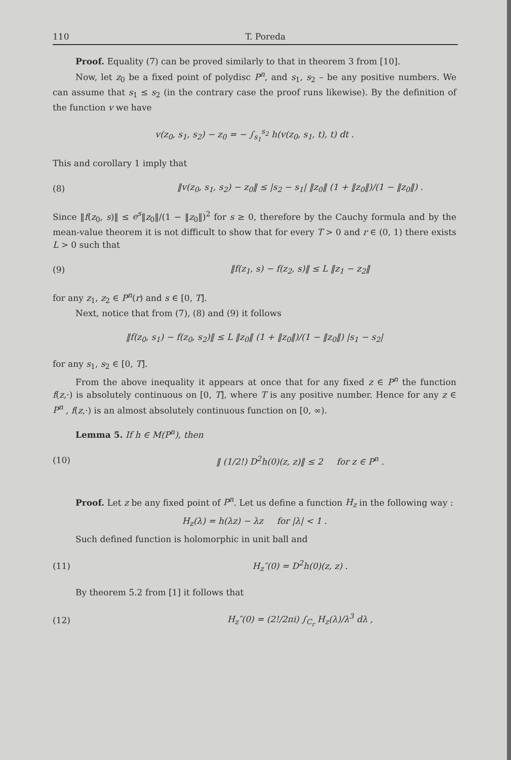110 T. Poreda
Proof. Equality (7) can be proved similarly to that in theorem 3 from [10].
Now, let z<sub>0</sub> be a fixed point of polydisc P<sup>n</sup>, and s<sub>1</sub>, s<sub>2</sub> – be any positive numbers. We can assume that s<sub>1</sub> ≤ s<sub>2</sub> (in the contrary case the proof runs likewise). By the definition of the function v we have
v(z<sub>0</sub>, s<sub>1</sub>, s<sub>2</sub>) − z<sub>0</sub> = − ∫<sub>s<sub>1</sub></sub><sup>s<sub>2</sub></sup> h(v(z<sub>0</sub>, s<sub>1</sub>, t), t) dt .
This and corollary 1 imply that
(8) ‖v(z<sub>0</sub>, s<sub>1</sub>, s<sub>2</sub>) − z<sub>0</sub>‖ ≤ |s<sub>2</sub> − s<sub>1</sub>| ‖z<sub>0</sub>‖ (1 + ‖z<sub>0</sub>‖)/(1 − ‖z<sub>0</sub>‖) .
Since ‖f(z<sub>0</sub>, s)‖ ≤ e<sup>s</sup>‖z<sub>0</sub>‖/(1 − ‖z<sub>0</sub>‖)<sup>2</sup> for s ≥ 0, therefore by the Cauchy formula and by the mean-value theorem it is not difficult to show that for every T > 0 and r ∈ (0, 1) there exists L > 0 such that
(9) ‖f(z<sub>1</sub>, s) − f(z<sub>2</sub>, s)‖ ≤ L ‖z<sub>1</sub> − z<sub>2</sub>‖
for any z<sub>1</sub>, z<sub>2</sub> ∈ P<sup>n</sup>(r) and s ∈ [0, T].
Next, notice that from (7), (8) and (9) it follows
‖f(z<sub>0</sub>, s<sub>1</sub>) − f(z<sub>0</sub>, s<sub>2</sub>)‖ ≤ L ‖z<sub>0</sub>‖ (1 + ‖z<sub>0</sub>‖)/(1 − ‖z<sub>0</sub>‖) |s<sub>1</sub> − s<sub>2</sub>|
for any s<sub>1</sub>, s<sub>2</sub> ∈ [0, T].
From the above inequality it appears at once that for any fixed z ∈ P<sup>n</sup> the function f(z,·) is absolutely continuous on [0, T], where T is any positive number. Hence for any z ∈ P<sup>n</sup> , f(z,·) is an almost absolutely continuous function on [0, ∞).
Lemma 5. If h ∈ M(P<sup>n</sup>), then
(10) ‖ (1/2!) D<sup>2</sup>h(0)(z, z)‖ ≤ 2 for z ∈ P<sup>n</sup> .
Proof. Let z be any fixed point of P<sup>n</sup>. Let us define a function H<sub>z</sub> in the following way :
H<sub>z</sub>(λ) = h(λz) − λz for |λ| < 1 .
Such defined function is holomorphic in unit ball and
(11) H<sub>z</sub>″(0) = D<sup>2</sup>h(0)(z, z) .
By theorem 5.2 from [1] it follows that
(12) H<sub>z</sub>″(0) = (2!/2πi) ∫<sub>C<sub>r</sub></sub> H<sub>z</sub>(λ)/λ<sup>3</sup> dλ ,